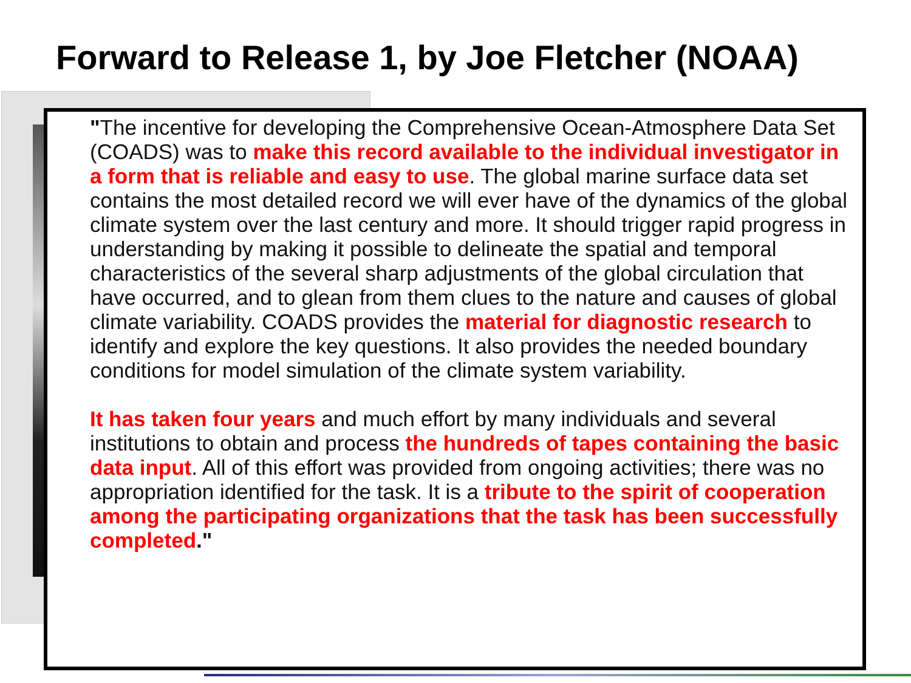Forward to Release 1, by Joe Fletcher (NOAA)
"The incentive for developing the Comprehensive Ocean-Atmosphere Data Set (COADS) was to make this record available to the individual investigator in a form that is reliable and easy to use. The global marine surface data set contains the most detailed record we will ever have of the dynamics of the global climate system over the last century and more. It should trigger rapid progress in understanding by making it possible to delineate the spatial and temporal characteristics of the several sharp adjustments of the global circulation that have occurred, and to glean from them clues to the nature and causes of global climate variability. COADS provides the material for diagnostic research to identify and explore the key questions. It also provides the needed boundary conditions for model simulation of the climate system variability.
It has taken four years and much effort by many individuals and several institutions to obtain and process the hundreds of tapes containing the basic data input. All of this effort was provided from ongoing activities; there was no appropriation identified for the task. It is a tribute to the spirit of cooperation among the participating organizations that the task has been successfully completed."